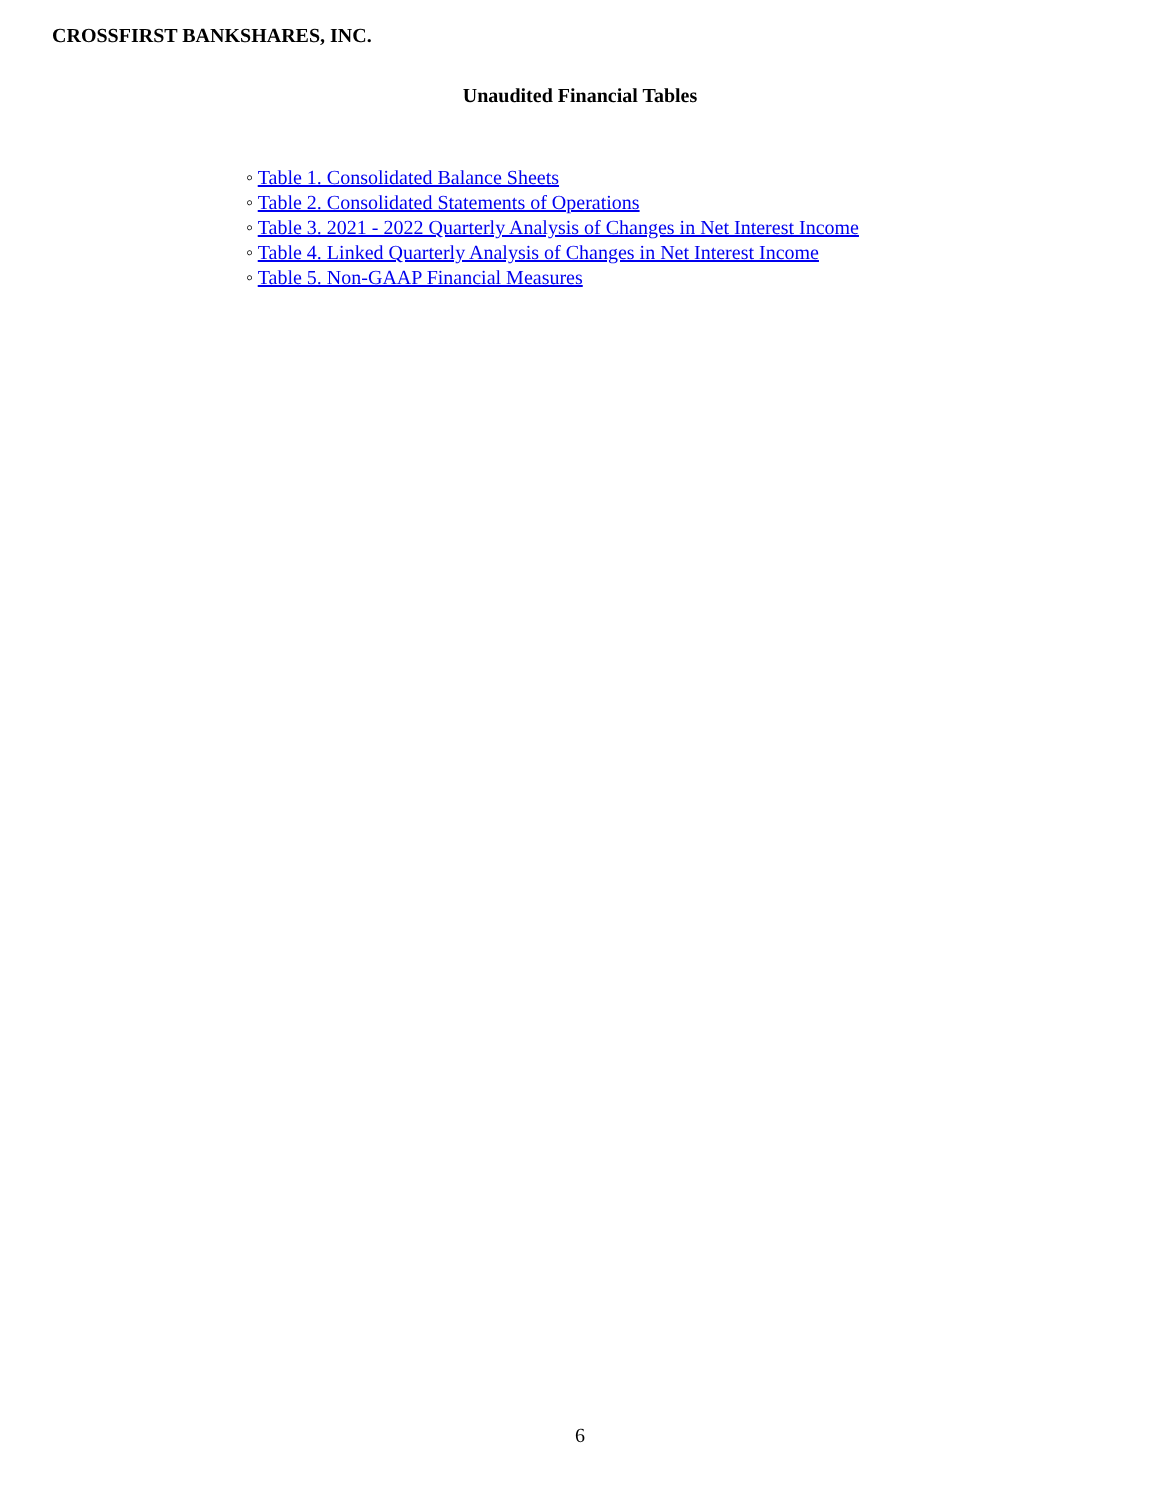CROSSFIRST BANKSHARES, INC.
Unaudited Financial Tables
◦ Table 1. Consolidated Balance Sheets
◦ Table 2. Consolidated Statements of Operations
◦ Table 3. 2021 - 2022 Quarterly Analysis of Changes in Net Interest Income
◦ Table 4. Linked Quarterly Analysis of Changes in Net Interest Income
◦ Table 5. Non-GAAP Financial Measures
6